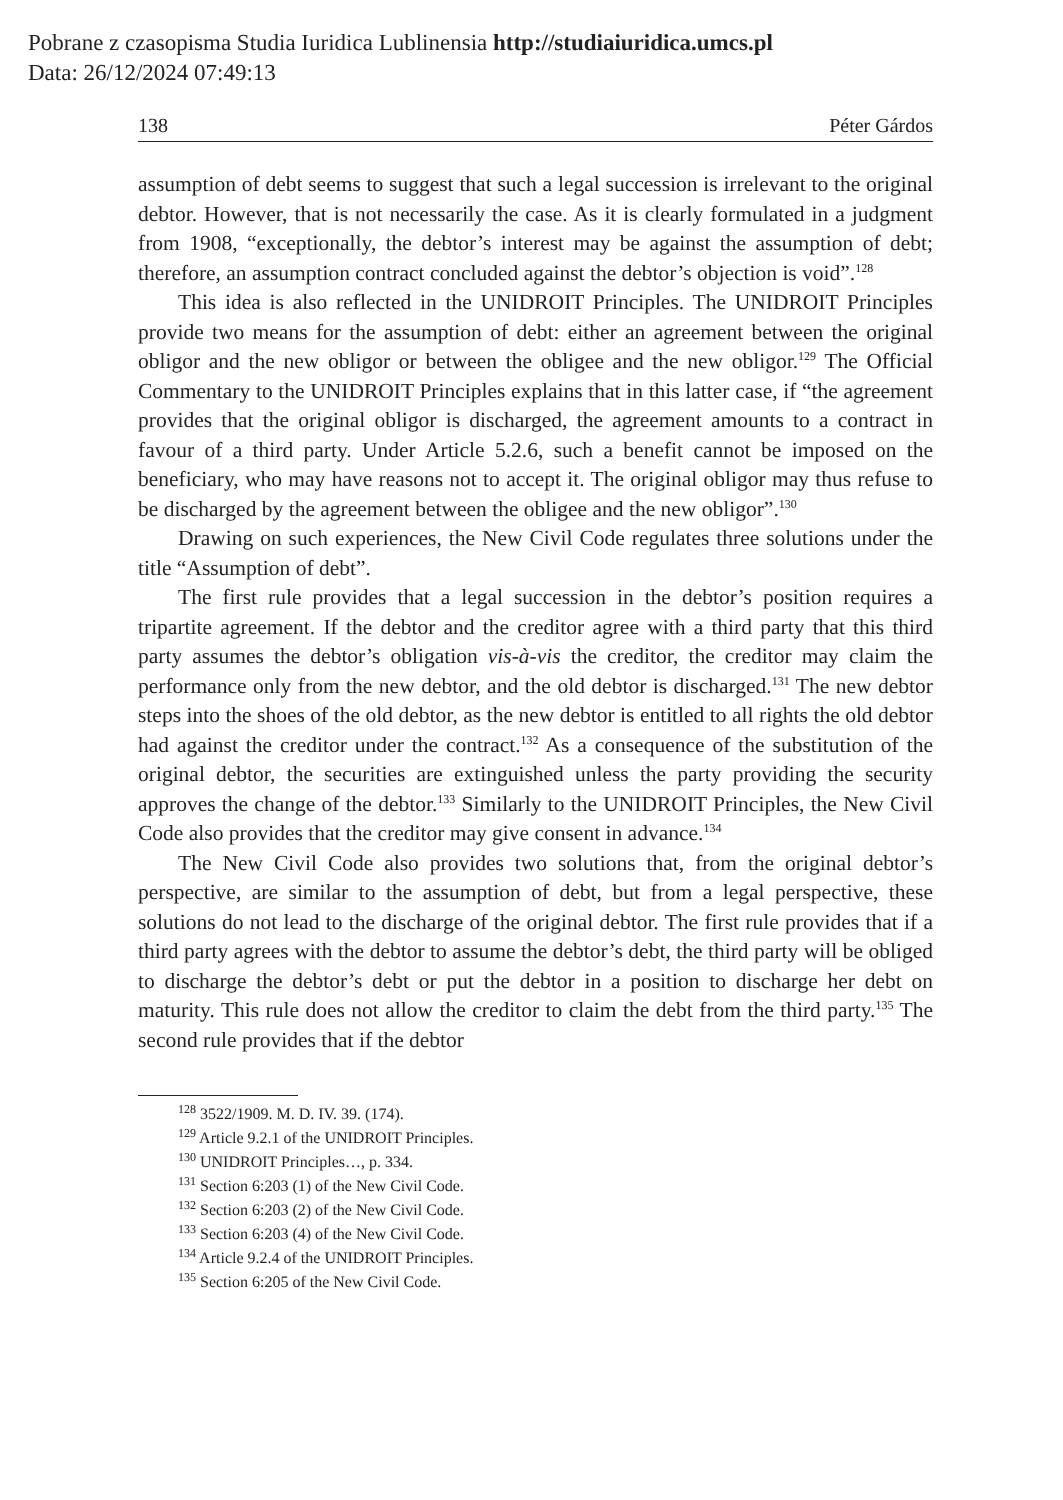Pobrane z czasopisma Studia Iuridica Lublinensia http://studiaiuridica.umcs.pl
Data: 26/12/2024 07:49:13
138 Péter Gárdos
assumption of debt seems to suggest that such a legal succession is irrelevant to the original debtor. However, that is not necessarily the case. As it is clearly formulated in a judgment from 1908, “exceptionally, the debtor’s interest may be against the assumption of debt; therefore, an assumption contract concluded against the debtor’s objection is void”.<sup>128</sup>
This idea is also reflected in the UNIDROIT Principles. The UNIDROIT Principles provide two means for the assumption of debt: either an agreement between the original obligor and the new obligor or between the obligee and the new obligor.<sup>129</sup> The Official Commentary to the UNIDROIT Principles explains that in this latter case, if “the agreement provides that the original obligor is discharged, the agreement amounts to a contract in favour of a third party. Under Article 5.2.6, such a benefit cannot be imposed on the beneficiary, who may have reasons not to accept it. The original obligor may thus refuse to be discharged by the agreement between the obligee and the new obligor”.<sup>130</sup>
Drawing on such experiences, the New Civil Code regulates three solutions under the title “Assumption of debt”.
The first rule provides that a legal succession in the debtor’s position requires a tripartite agreement. If the debtor and the creditor agree with a third party that this third party assumes the debtor’s obligation vis-à-vis the creditor, the creditor may claim the performance only from the new debtor, and the old debtor is discharged.<sup>131</sup> The new debtor steps into the shoes of the old debtor, as the new debtor is entitled to all rights the old debtor had against the creditor under the contract.<sup>132</sup> As a consequence of the substitution of the original debtor, the securities are extinguished unless the party providing the security approves the change of the debtor.<sup>133</sup> Similarly to the UNIDROIT Principles, the New Civil Code also provides that the creditor may give consent in advance.<sup>134</sup>
The New Civil Code also provides two solutions that, from the original debtor’s perspective, are similar to the assumption of debt, but from a legal perspective, these solutions do not lead to the discharge of the original debtor. The first rule provides that if a third party agrees with the debtor to assume the debtor’s debt, the third party will be obliged to discharge the debtor’s debt or put the debtor in a position to discharge her debt on maturity. This rule does not allow the creditor to claim the debt from the third party.<sup>135</sup> The second rule provides that if the debtor
<sup>128</sup> 3522/1909. M. D. IV. 39. (174).
<sup>129</sup> Article 9.2.1 of the UNIDROIT Principles.
<sup>130</sup> UNIDROIT Principles…, p. 334.
<sup>131</sup> Section 6:203 (1) of the New Civil Code.
<sup>132</sup> Section 6:203 (2) of the New Civil Code.
<sup>133</sup> Section 6:203 (4) of the New Civil Code.
<sup>134</sup> Article 9.2.4 of the UNIDROIT Principles.
<sup>135</sup> Section 6:205 of the New Civil Code.